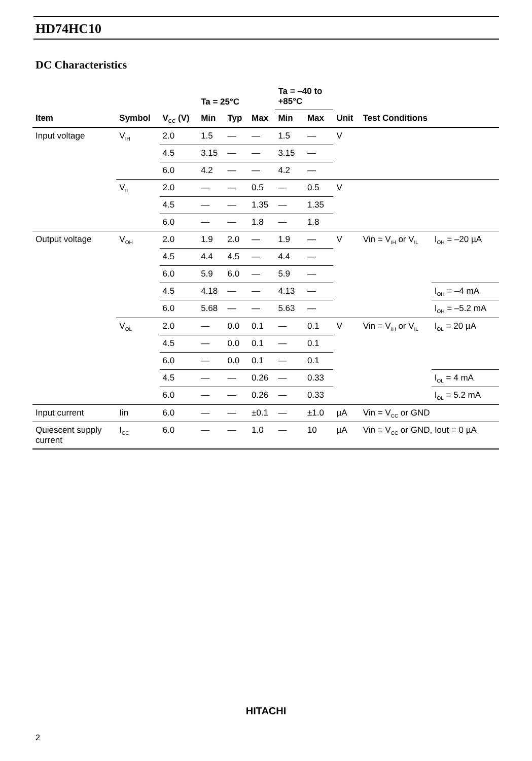HD74HC10
DC Characteristics
| | | | Ta = 25°C | | | Ta = –40 to +85°C | | | | |
| --- | --- | --- | --- | --- | --- | --- | --- | --- | --- | --- |
| Item | Symbol | V<sub>CC</sub> (V) | Min | Typ | Max | Min | Max | Unit | Test Conditions | |
| Input voltage | V<sub>IH</sub> | 2.0 | 1.5 | — | — | 1.5 | — | V | | |
| | | 4.5 | 3.15 | — | — | 3.15 | — | | | |
| | | 6.0 | 4.2 | — | — | 4.2 | — | | | |
| | V<sub>IL</sub> | 2.0 | — | — | 0.5 | — | 0.5 | V | | |
| | | 4.5 | — | — | 1.35 | — | 1.35 | | | |
| | | 6.0 | — | — | 1.8 | — | 1.8 | | | |
| Output voltage | V<sub>OH</sub> | 2.0 | 1.9 | 2.0 | — | 1.9 | — | V | Vin = V<sub>IH</sub> or V<sub>IL</sub> | I<sub>OH</sub> = –20 µA |
| | | 4.5 | 4.4 | 4.5 | — | 4.4 | — | | | |
| | | 6.0 | 5.9 | 6.0 | — | 5.9 | — | | | |
| | | 4.5 | 4.18 | — | — | 4.13 | — | | | I<sub>OH</sub> = –4 mA |
| | | 6.0 | 5.68 | — | — | 5.63 | — | | | I<sub>OH</sub> = –5.2 mA |
| | V<sub>OL</sub> | 2.0 | — | 0.0 | 0.1 | — | 0.1 | V | Vin = V<sub>IH</sub> or V<sub>IL</sub> | I<sub>OL</sub> = 20 µA |
| | | 4.5 | — | 0.0 | 0.1 | — | 0.1 | | | |
| | | 6.0 | — | 0.0 | 0.1 | — | 0.1 | | | |
| | | 4.5 | — | — | 0.26 | — | 0.33 | | | I<sub>OL</sub> = 4 mA |
| | | 6.0 | — | — | 0.26 | — | 0.33 | | | I<sub>OL</sub> = 5.2 mA |
| Input current | Iin | 6.0 | — | — | ±0.1 | — | ±1.0 | µA | Vin = V<sub>CC</sub> or GND | |
| Quiescent supply current | I<sub>CC</sub> | 6.0 | — | — | 1.0 | — | 10 | µA | Vin = V<sub>CC</sub> or GND, Iout = 0 µA | |
HITACHI
2